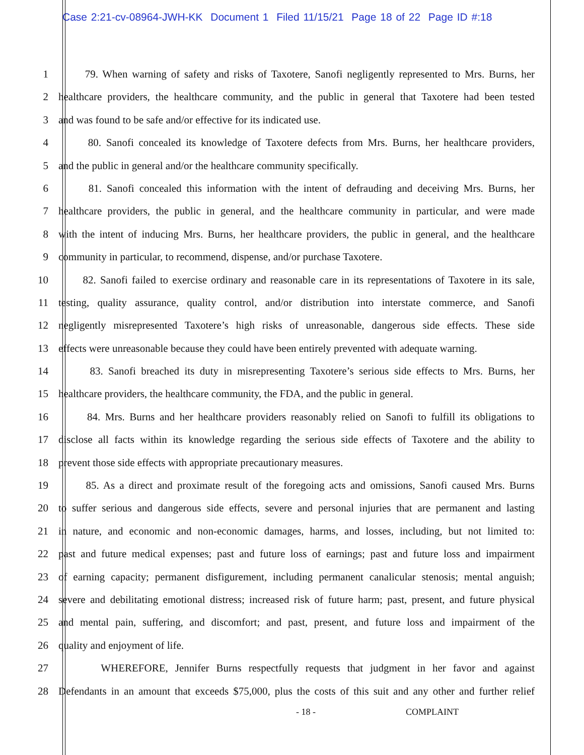Case 2:21-cv-08964-JWH-KK Document 1 Filed 11/15/21 Page 18 of 22 Page ID #:18
1 79. When warning of safety and risks of Taxotere, Sanofi negligently represented to Mrs. Burns, her
2 healthcare providers, the healthcare community, and the public in general that Taxotere had been tested
3 and was found to be safe and/or effective for its indicated use.
4 80. Sanofi concealed its knowledge of Taxotere defects from Mrs. Burns, her healthcare providers,
5 and the public in general and/or the healthcare community specifically.
6 81. Sanofi concealed this information with the intent of defrauding and deceiving Mrs. Burns, her
7 healthcare providers, the public in general, and the healthcare community in particular, and were made
8 with the intent of inducing Mrs. Burns, her healthcare providers, the public in general, and the healthcare
9 community in particular, to recommend, dispense, and/or purchase Taxotere.
10 82. Sanofi failed to exercise ordinary and reasonable care in its representations of Taxotere in its sale,
11 testing, quality assurance, quality control, and/or distribution into interstate commerce, and Sanofi
12 negligently misrepresented Taxotere’s high risks of unreasonable, dangerous side effects. These side
13 effects were unreasonable because they could have been entirely prevented with adequate warning.
14 83. Sanofi breached its duty in misrepresenting Taxotere’s serious side effects to Mrs. Burns, her
15 healthcare providers, the healthcare community, the FDA, and the public in general.
16 84. Mrs. Burns and her healthcare providers reasonably relied on Sanofi to fulfill its obligations to
17 disclose all facts within its knowledge regarding the serious side effects of Taxotere and the ability to
18 prevent those side effects with appropriate precautionary measures.
19 85. As a direct and proximate result of the foregoing acts and omissions, Sanofi caused Mrs. Burns
20 to suffer serious and dangerous side effects, severe and personal injuries that are permanent and lasting
21 in nature, and economic and non-economic damages, harms, and losses, including, but not limited to:
22 past and future medical expenses; past and future loss of earnings; past and future loss and impairment
23 of earning capacity; permanent disfigurement, including permanent canalicular stenosis; mental anguish;
24 severe and debilitating emotional distress; increased risk of future harm; past, present, and future physical
25 and mental pain, suffering, and discomfort; and past, present, and future loss and impairment of the
26 quality and enjoyment of life.
27 WHEREFORE, Jennifer Burns respectfully requests that judgment in her favor and against
28 Defendants in an amount that exceeds $75,000, plus the costs of this suit and any other and further relief
- 18 - COMPLAINT